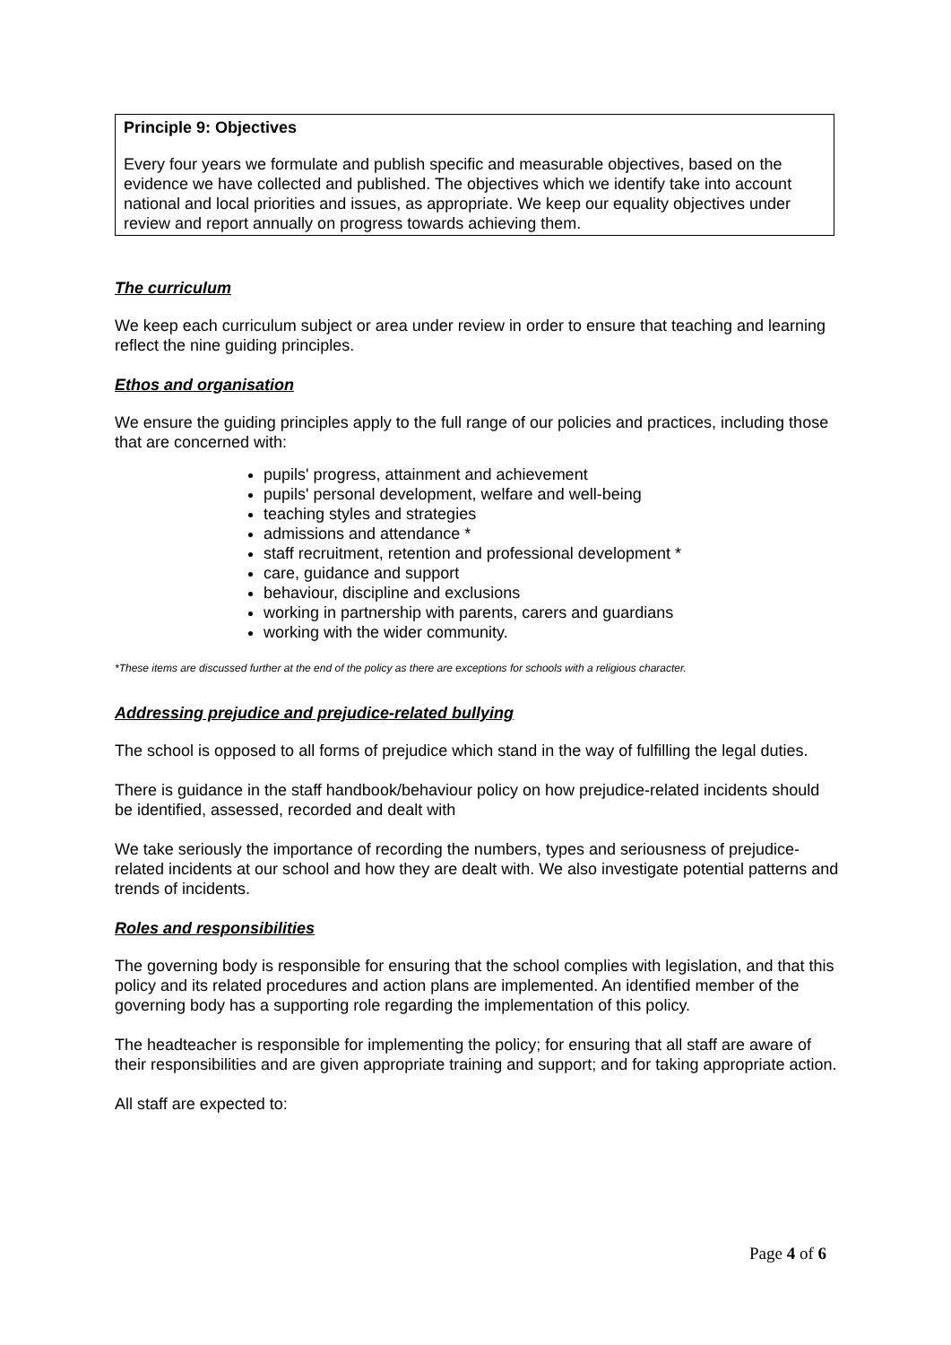Principle 9: Objectives
Every four years we formulate and publish specific and measurable objectives, based on the evidence we have collected and published. The objectives which we identify take into account national and local priorities and issues, as appropriate. We keep our equality objectives under review and report annually on progress towards achieving them.
The curriculum
We keep each curriculum subject or area under review in order to ensure that teaching and learning reflect the nine guiding principles.
Ethos and organisation
We ensure the guiding principles apply to the full range of our policies and practices, including those that are concerned with:
pupils' progress, attainment and achievement
pupils' personal development, welfare and well-being
teaching styles and strategies
admissions and attendance *
staff recruitment, retention and professional development *
care, guidance and support
behaviour, discipline and exclusions
working in partnership with parents, carers and guardians
working with the wider community.
*These items are discussed further at the end of the policy as there are exceptions for schools with a religious character.
Addressing prejudice and prejudice-related bullying
The school is opposed to all forms of prejudice which stand in the way of fulfilling the legal duties.
There is guidance in the staff handbook/behaviour policy on how prejudice-related incidents should be identified, assessed, recorded and dealt with
We take seriously the importance of recording the numbers, types and seriousness of prejudice-related incidents at our school and how they are dealt with. We also investigate potential patterns and trends of incidents.
Roles and responsibilities
The governing body is responsible for ensuring that the school complies with legislation, and that this policy and its related procedures and action plans are implemented. An identified member of the governing body has a supporting role regarding the implementation of this policy.
The headteacher is responsible for implementing the policy; for ensuring that all staff are aware of their responsibilities and are given appropriate training and support; and for taking appropriate action.
All staff are expected to:
Page 4 of 6